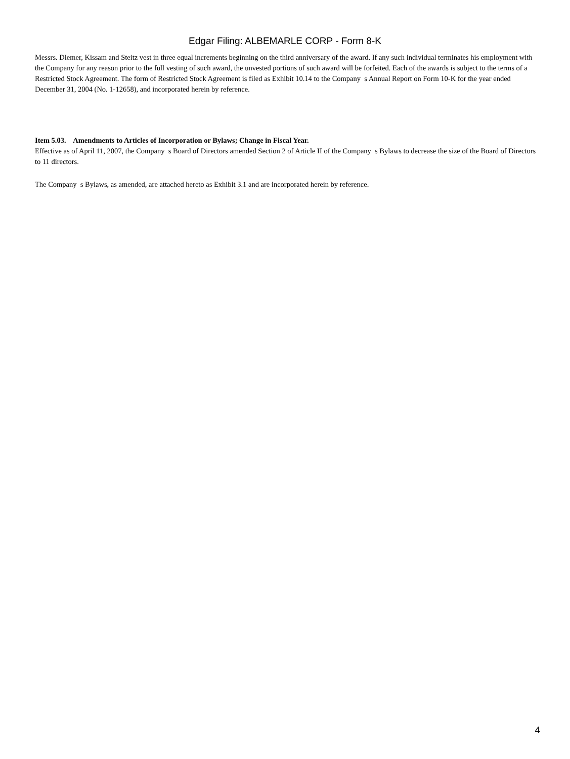Edgar Filing: ALBEMARLE CORP - Form 8-K
Messrs. Diemer, Kissam and Steitz vest in three equal increments beginning on the third anniversary of the award. If any such individual terminates his employment with the Company for any reason prior to the full vesting of such award, the unvested portions of such award will be forfeited. Each of the awards is subject to the terms of a Restricted Stock Agreement. The form of Restricted Stock Agreement is filed as Exhibit 10.14 to the Company s Annual Report on Form 10-K for the year ended December 31, 2004 (No. 1-12658), and incorporated herein by reference.
Item 5.03. Amendments to Articles of Incorporation or Bylaws; Change in Fiscal Year.
Effective as of April 11, 2007, the Company s Board of Directors amended Section 2 of Article II of the Company s Bylaws to decrease the size of the Board of Directors to 11 directors.
The Company s Bylaws, as amended, are attached hereto as Exhibit 3.1 and are incorporated herein by reference.
4